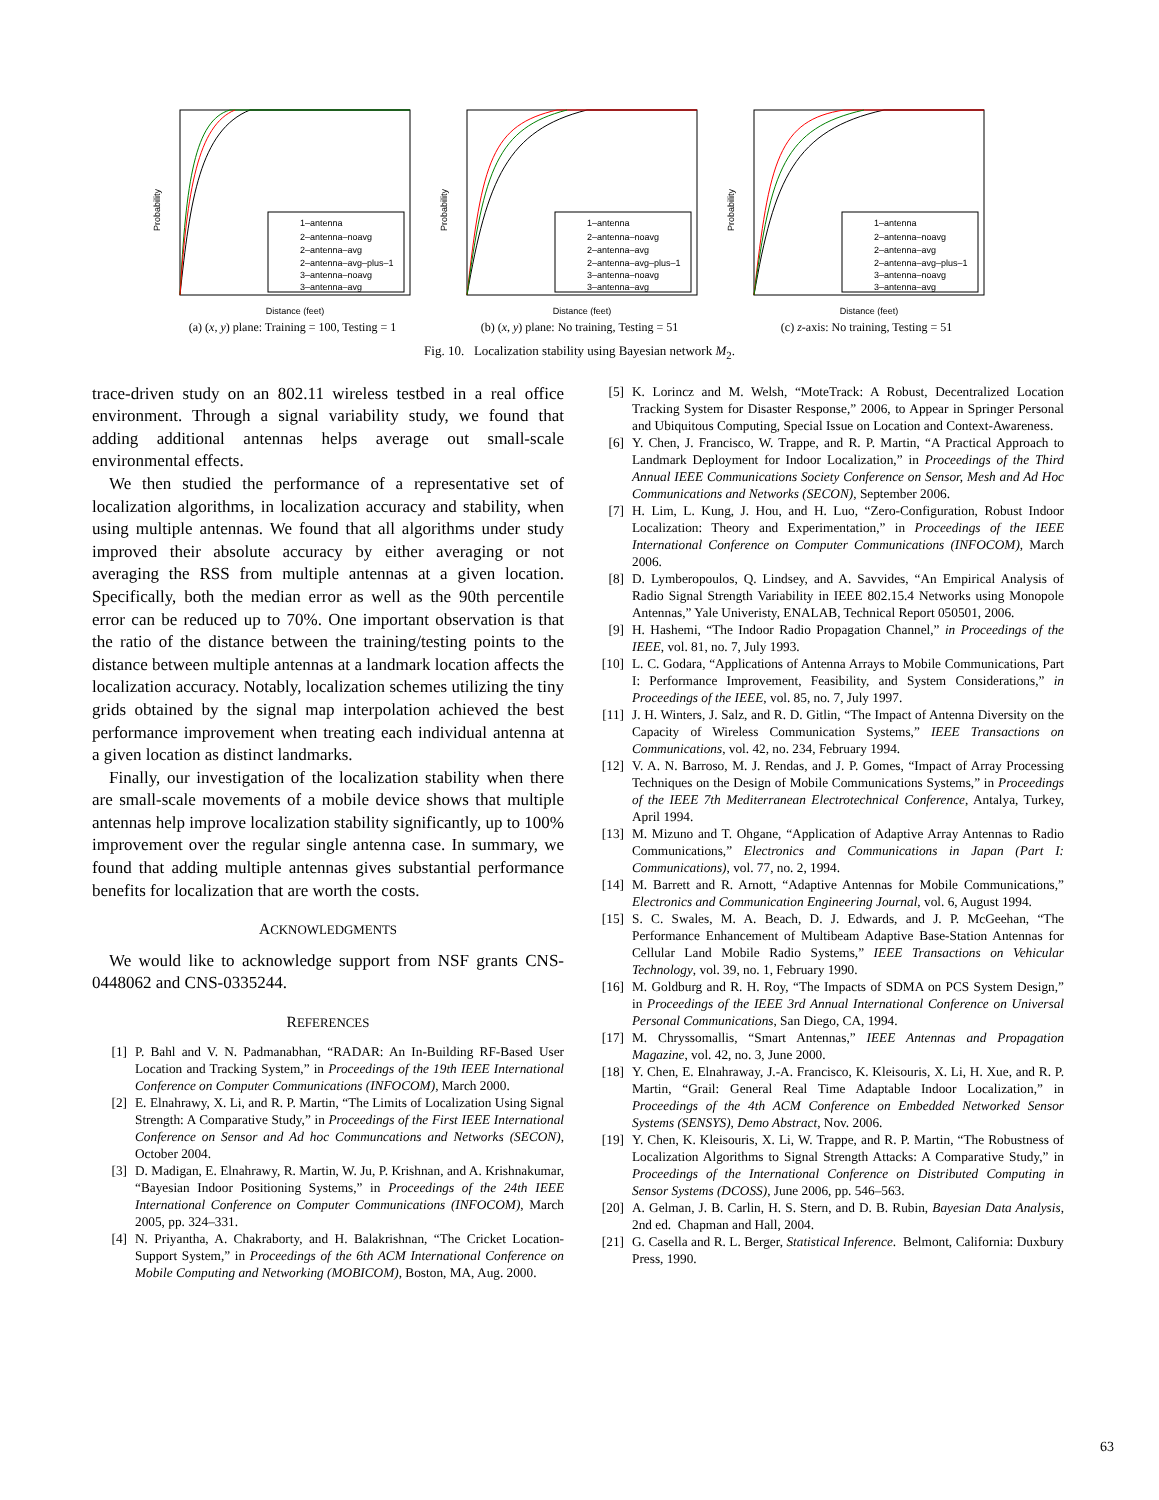1–antenna
2–antenna–noavg
2–antenna–avg
2–antenna–avg–plus–1
3–antenna–noavg
3–antenna–avg
Distance (feet)
Probability
(a) (x, y) plane: Training = 100, Testing = 1
1–antenna
2–antenna–noavg
2–antenna–avg
2–antenna–avg–plus–1
3–antenna–noavg
3–antenna–avg
Distance (feet)
Probability
(b) (x, y) plane: No training, Testing = 51
1–antenna
2–antenna–noavg
2–antenna–avg
2–antenna–avg–plus–1
3–antenna–noavg
3–antenna–avg
Distance (feet)
Probability
(c) z-axis: No training, Testing = 51
Fig. 10. Localization stability using Bayesian network M<sub>2</sub>.
trace-driven study on an 802.11 wireless testbed in a real office environment. Through a signal variability study, we found that adding additional antennas helps average out small-scale environmental effects.
We then studied the performance of a representative set of localization algorithms, in localization accuracy and stability, when using multiple antennas. We found that all algorithms under study improved their absolute accuracy by either averaging or not averaging the RSS from multiple antennas at a given location. Specifically, both the median error as well as the 90th percentile error can be reduced up to 70%. One important observation is that the ratio of the distance between the training/testing points to the distance between multiple antennas at a landmark location affects the localization accuracy. Notably, localization schemes utilizing the tiny grids obtained by the signal map interpolation achieved the best performance improvement when treating each individual antenna at a given location as distinct landmarks.
Finally, our investigation of the localization stability when there are small-scale movements of a mobile device shows that multiple antennas help improve localization stability significantly, up to 100% improvement over the regular single antenna case. In summary, we found that adding multiple antennas gives substantial performance benefits for localization that are worth the costs.
ACKNOWLEDGMENTS
We would like to acknowledge support from NSF grants CNS-0448062 and CNS-0335244.
REFERENCES
[1] P. Bahl and V. N. Padmanabhan, “RADAR: An In-Building RF-Based User Location and Tracking System,” in Proceedings of the 19th IEEE International Conference on Computer Communications (INFOCOM), March 2000.
[2] E. Elnahrawy, X. Li, and R. P. Martin, “The Limits of Localization Using Signal Strength: A Comparative Study,” in Proceedings of the First IEEE International Conference on Sensor and Ad hoc Communcations and Networks (SECON), October 2004.
[3] D. Madigan, E. Elnahrawy, R. Martin, W. Ju, P. Krishnan, and A. Krishnakumar, “Bayesian Indoor Positioning Systems,” in Proceedings of the 24th IEEE International Conference on Computer Communications (INFOCOM), March 2005, pp. 324–331.
[4] N. Priyantha, A. Chakraborty, and H. Balakrishnan, “The Cricket Location-Support System,” in Proceedings of the 6th ACM International Conference on Mobile Computing and Networking (MOBICOM), Boston, MA, Aug. 2000.
[5] K. Lorincz and M. Welsh, “MoteTrack: A Robust, Decentralized Location Tracking System for Disaster Response,” 2006, to Appear in Springer Personal and Ubiquitous Computing, Special Issue on Location and Context-Awareness.
[6] Y. Chen, J. Francisco, W. Trappe, and R. P. Martin, “A Practical Approach to Landmark Deployment for Indoor Localization,” in Proceedings of the Third Annual IEEE Communications Society Conference on Sensor, Mesh and Ad Hoc Communications and Networks (SECON), September 2006.
[7] H. Lim, L. Kung, J. Hou, and H. Luo, “Zero-Configuration, Robust Indoor Localization: Theory and Experimentation,” in Proceedings of the IEEE International Conference on Computer Communications (INFOCOM), March 2006.
[8] D. Lymberopoulos, Q. Lindsey, and A. Savvides, “An Empirical Analysis of Radio Signal Strength Variability in IEEE 802.15.4 Networks using Monopole Antennas,” Yale Univeristy, ENALAB, Technical Report 050501, 2006.
[9] H. Hashemi, “The Indoor Radio Propagation Channel,” in Proceedings of the IEEE, vol. 81, no. 7, July 1993.
[10] L. C. Godara, “Applications of Antenna Arrays to Mobile Communications, Part I: Performance Improvement, Feasibility, and System Considerations,” in Proceedings of the IEEE, vol. 85, no. 7, July 1997.
[11] J. H. Winters, J. Salz, and R. D. Gitlin, “The Impact of Antenna Diversity on the Capacity of Wireless Communication Systems,” IEEE Transactions on Communications, vol. 42, no. 234, February 1994.
[12] V. A. N. Barroso, M. J. Rendas, and J. P. Gomes, “Impact of Array Processing Techniques on the Design of Mobile Communications Systems,” in Proceedings of the IEEE 7th Mediterranean Electrotechnical Conference, Antalya, Turkey, April 1994.
[13] M. Mizuno and T. Ohgane, “Application of Adaptive Array Antennas to Radio Communications,” Electronics and Communications in Japan (Part I: Communications), vol. 77, no. 2, 1994.
[14] M. Barrett and R. Arnott, “Adaptive Antennas for Mobile Communications,” Electronics and Communication Engineering Journal, vol. 6, August 1994.
[15] S. C. Swales, M. A. Beach, D. J. Edwards, and J. P. McGeehan, “The Performance Enhancement of Multibeam Adaptive Base-Station Antennas for Cellular Land Mobile Radio Systems,” IEEE Transactions on Vehicular Technology, vol. 39, no. 1, February 1990.
[16] M. Goldburg and R. H. Roy, “The Impacts of SDMA on PCS System Design,” in Proceedings of the IEEE 3rd Annual International Conference on Universal Personal Communications, San Diego, CA, 1994.
[17] M. Chryssomallis, “Smart Antennas,” IEEE Antennas and Propagation Magazine, vol. 42, no. 3, June 2000.
[18] Y. Chen, E. Elnahraway, J.-A. Francisco, K. Kleisouris, X. Li, H. Xue, and R. P. Martin, “Grail: General Real Time Adaptable Indoor Localization,” in Proceedings of the 4th ACM Conference on Embedded Networked Sensor Systems (SENSYS), Demo Abstract, Nov. 2006.
[19] Y. Chen, K. Kleisouris, X. Li, W. Trappe, and R. P. Martin, “The Robustness of Localization Algorithms to Signal Strength Attacks: A Comparative Study,” in Proceedings of the International Conference on Distributed Computing in Sensor Systems (DCOSS), June 2006, pp. 546–563.
[20] A. Gelman, J. B. Carlin, H. S. Stern, and D. B. Rubin, Bayesian Data Analysis, 2nd ed. Chapman and Hall, 2004.
[21] G. Casella and R. L. Berger, Statistical Inference. Belmont, California: Duxbury Press, 1990.
63